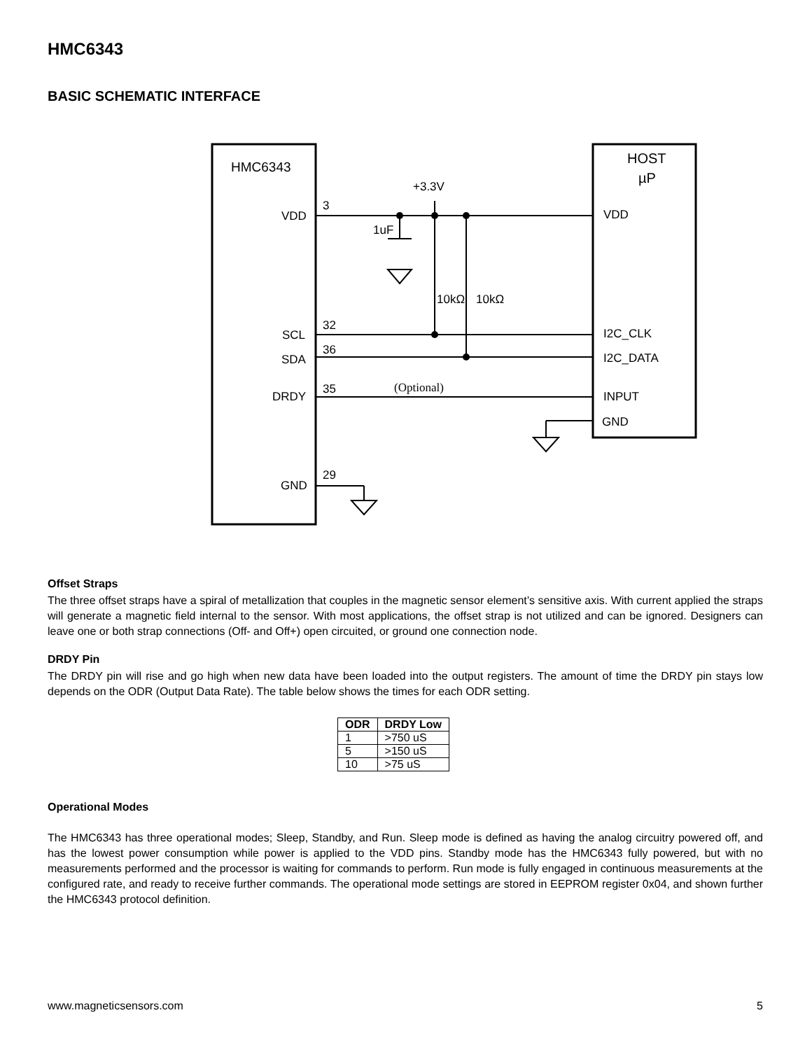HMC6343
BASIC SCHEMATIC INTERFACE
HMC6343
HOST
µP
+3.3V
3
VDD
1uF
10kΩ
10kΩ
32
SCL
36
SDA
35
DRDY
(Optional)
29
GND
VDD
I2C_CLK
I2C_DATA
INPUT
GND
Offset Straps
The three offset straps have a spiral of metallization that couples in the magnetic sensor element’s sensitive axis. With current applied the straps will generate a magnetic field internal to the sensor. With most applications, the offset strap is not utilized and can be ignored. Designers can leave one or both strap connections (Off- and Off+) open circuited, or ground one connection node.
DRDY Pin
The DRDY pin will rise and go high when new data have been loaded into the output registers. The amount of time the DRDY pin stays low depends on the ODR (Output Data Rate). The table below shows the times for each ODR setting.
| ODR | DRDY Low |
| --- | --- |
| 1 | >750 uS |
| 5 | >150 uS |
| 10 | >75 uS |
Operational Modes
The HMC6343 has three operational modes; Sleep, Standby, and Run. Sleep mode is defined as having the analog circuitry powered off, and has the lowest power consumption while power is applied to the VDD pins. Standby mode has the HMC6343 fully powered, but with no measurements performed and the processor is waiting for commands to perform. Run mode is fully engaged in continuous measurements at the configured rate, and ready to receive further commands. The operational mode settings are stored in EEPROM register 0x04, and shown further the HMC6343 protocol definition.
www.magneticsensors.com 5